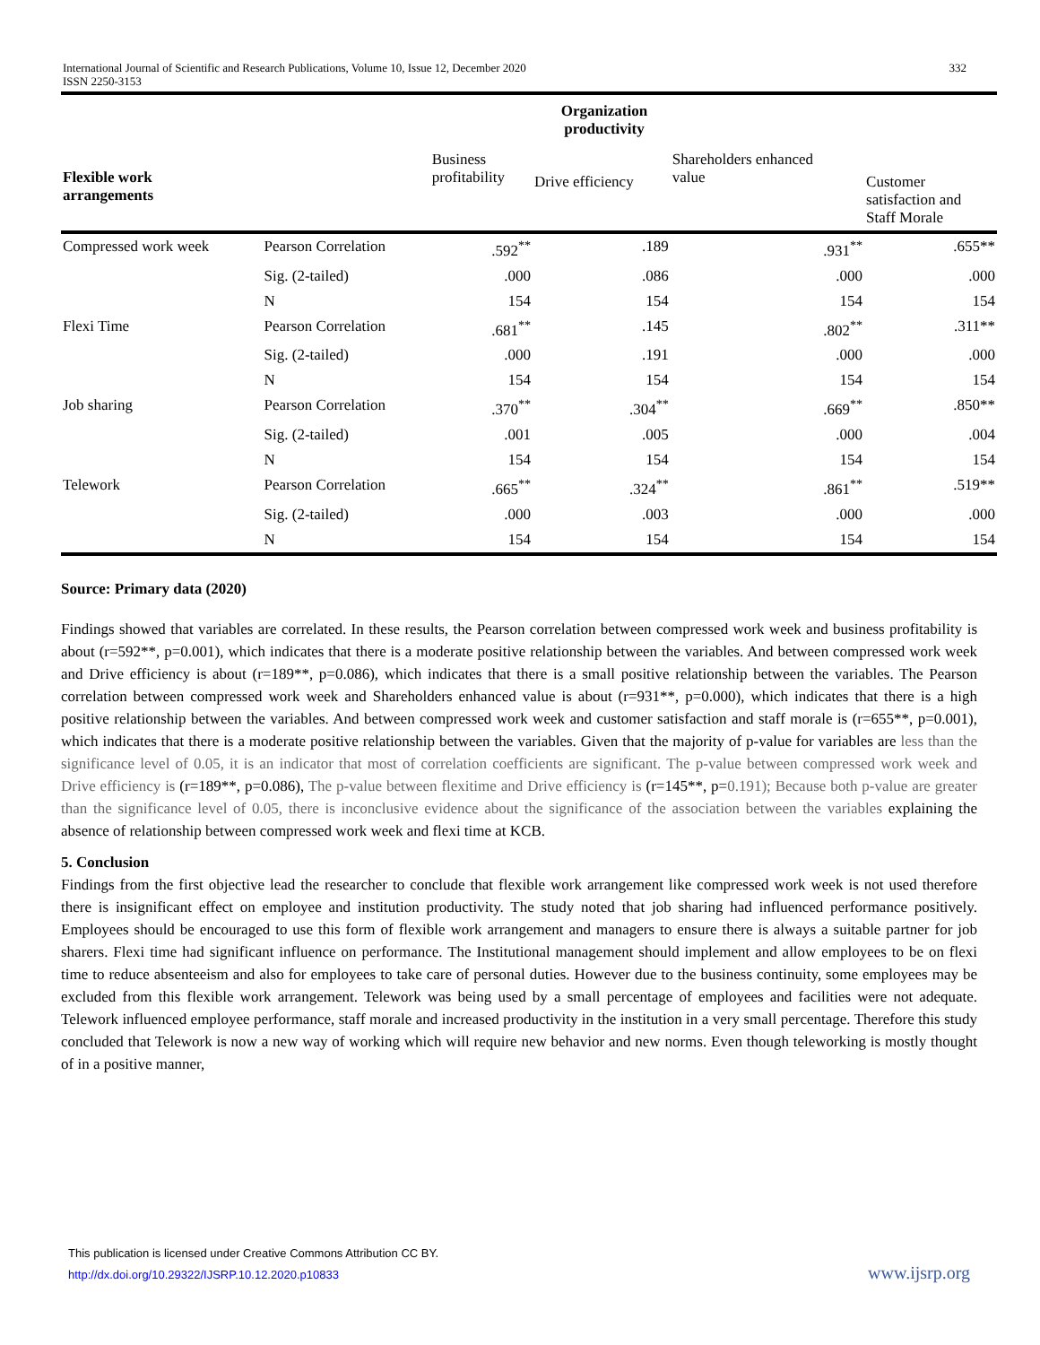International Journal of Scientific and Research Publications, Volume 10, Issue 12, December 2020
ISSN 2250-3153
332
| Organization productivity | | | | | |
| --- | --- | --- | --- | --- | --- |
| Flexible work arrangements | | Business profitability | Drive efficiency | Shareholders enhanced value | Customer satisfaction and Staff Morale |
| Compressed work week | Pearson Correlation | .592<sup>**</sup> | .189 | .931<sup>**</sup> | .655** |
| | Sig. (2-tailed) | .000 | .086 | .000 | .000 |
| | N | 154 | 154 | 154 | 154 |
| Flexi Time | Pearson Correlation | .681<sup>**</sup> | .145 | .802<sup>**</sup> | .311** |
| | Sig. (2-tailed) | .000 | .191 | .000 | .000 |
| | N | 154 | 154 | 154 | 154 |
| Job sharing | Pearson Correlation | .370<sup>**</sup> | .304<sup>**</sup> | .669<sup>**</sup> | .850** |
| | Sig. (2-tailed) | .001 | .005 | .000 | .004 |
| | N | 154 | 154 | 154 | 154 |
| Telework | Pearson Correlation | .665<sup>**</sup> | .324<sup>**</sup> | .861<sup>**</sup> | .519** |
| | Sig. (2-tailed) | .000 | .003 | .000 | .000 |
| | N | 154 | 154 | 154 | 154 |
Source: Primary data (2020)
Findings showed that variables are correlated. In these results, the Pearson correlation between compressed work week and business profitability is about (r=592**, p=0.001), which indicates that there is a moderate positive relationship between the variables. And between compressed work week and Drive efficiency is about (r=189**, p=0.086), which indicates that there is a small positive relationship between the variables. The Pearson correlation between compressed work week and Shareholders enhanced value is about (r=931**, p=0.000), which indicates that there is a high positive relationship between the variables. And between compressed work week and customer satisfaction and staff morale is (r=655**, p=0.001), which indicates that there is a moderate positive relationship between the variables. Given that the majority of p-value for variables are less than the significance level of 0.05, it is an indicator that most of correlation coefficients are significant. The p-value between compressed work week and Drive efficiency is (r=189**, p=0.086), The p-value between flexitime and Drive efficiency is (r=145**, p=0.191); Because both p-value are greater than the significance level of 0.05, there is inconclusive evidence about the significance of the association between the variables explaining the absence of relationship between compressed work week and flexi time at KCB.
5. Conclusion
Findings from the first objective lead the researcher to conclude that flexible work arrangement like compressed work week is not used therefore there is insignificant effect on employee and institution productivity. The study noted that job sharing had influenced performance positively. Employees should be encouraged to use this form of flexible work arrangement and managers to ensure there is always a suitable partner for job sharers. Flexi time had significant influence on performance. The Institutional management should implement and allow employees to be on flexi time to reduce absenteeism and also for employees to take care of personal duties. However due to the business continuity, some employees may be excluded from this flexible work arrangement. Telework was being used by a small percentage of employees and facilities were not adequate. Telework influenced employee performance, staff morale and increased productivity in the institution in a very small percentage. Therefore this study concluded that Telework is now a new way of working which will require new behavior and new norms. Even though teleworking is mostly thought of in a positive manner,
This publication is licensed under Creative Commons Attribution CC BY.
http://dx.doi.org/10.29322/IJSRP.10.12.2020.p10833
www.ijsrp.org